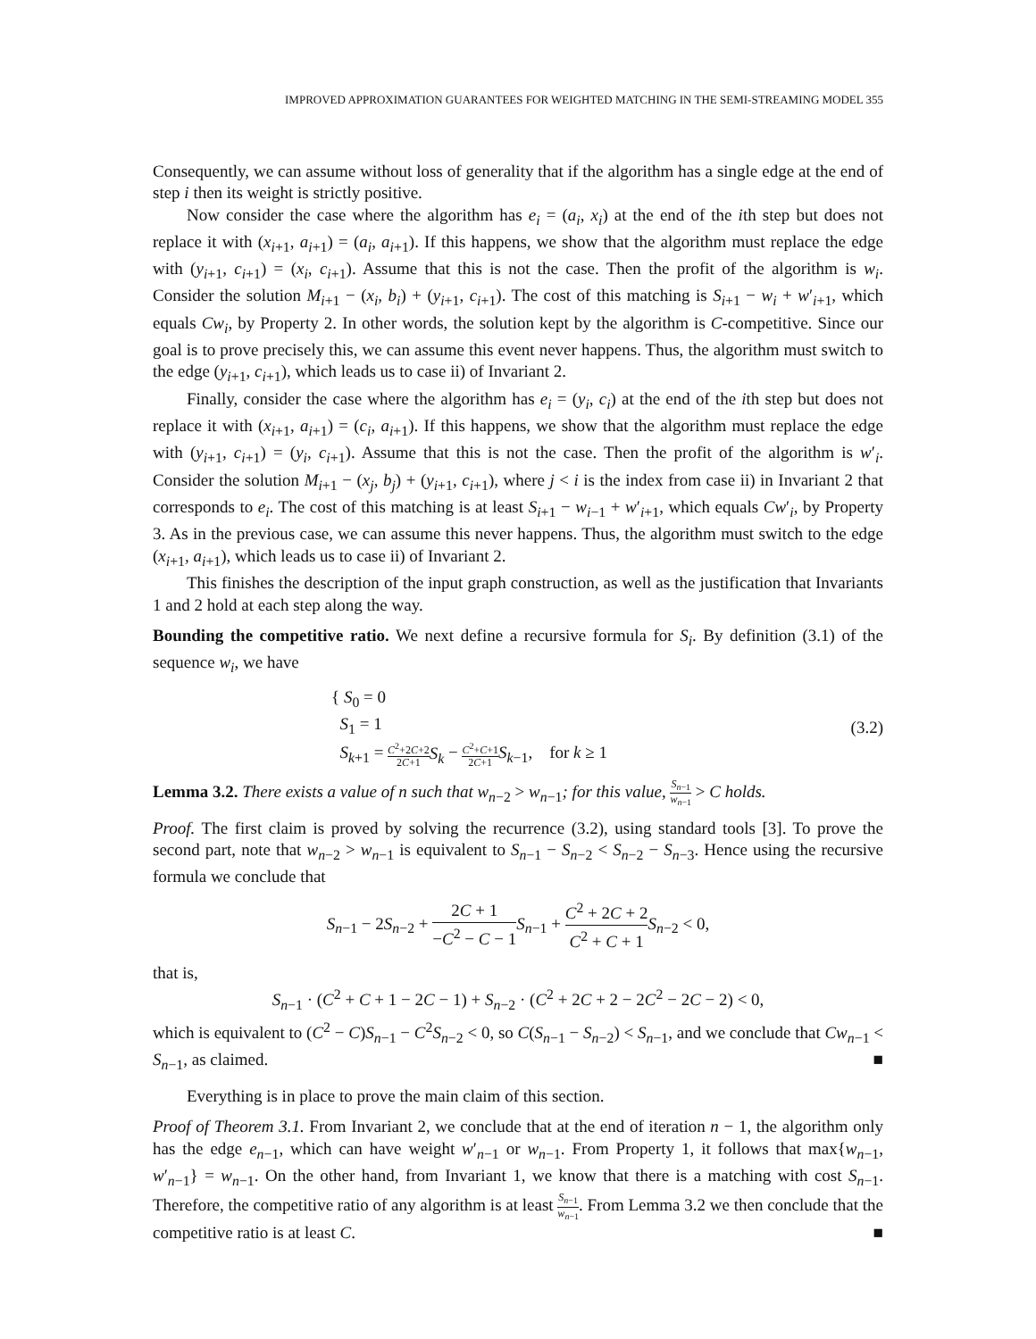IMPROVED APPROXIMATION GUARANTEES FOR WEIGHTED MATCHING IN THE SEMI-STREAMING MODEL 355
Consequently, we can assume without loss of generality that if the algorithm has a single edge at the end of step i then its weight is strictly positive.
Now consider the case where the algorithm has e<sub>i</sub> = (a<sub>i</sub>, x<sub>i</sub>) at the end of the ith step but does not replace it with (x<sub>i+1</sub>, a<sub>i+1</sub>) = (a<sub>i</sub>, a<sub>i+1</sub>). If this happens, we show that the algorithm must replace the edge with (y<sub>i+1</sub>, c<sub>i+1</sub>) = (x<sub>i</sub>, c<sub>i+1</sub>). Assume that this is not the case. Then the profit of the algorithm is w<sub>i</sub>. Consider the solution M<sub>i+1</sub> − (x<sub>i</sub>, b<sub>i</sub>) + (y<sub>i+1</sub>, c<sub>i+1</sub>). The cost of this matching is S<sub>i+1</sub> − w<sub>i</sub> + w′<sub>i+1</sub>, which equals Cw<sub>i</sub>, by Property 2. In other words, the solution kept by the algorithm is C-competitive. Since our goal is to prove precisely this, we can assume this event never happens. Thus, the algorithm must switch to the edge (y<sub>i+1</sub>, c<sub>i+1</sub>), which leads us to case ii) of Invariant 2.
Finally, consider the case where the algorithm has e<sub>i</sub> = (y<sub>i</sub>, c<sub>i</sub>) at the end of the ith step but does not replace it with (x<sub>i+1</sub>, a<sub>i+1</sub>) = (c<sub>i</sub>, a<sub>i+1</sub>). If this happens, we show that the algorithm must replace the edge with (y<sub>i+1</sub>, c<sub>i+1</sub>) = (y<sub>i</sub>, c<sub>i+1</sub>). Assume that this is not the case. Then the profit of the algorithm is w′<sub>i</sub>. Consider the solution M<sub>i+1</sub> − (x<sub>j</sub>, b<sub>j</sub>) + (y<sub>i+1</sub>, c<sub>i+1</sub>), where j < i is the index from case ii) in Invariant 2 that corresponds to e<sub>i</sub>. The cost of this matching is at least S<sub>i+1</sub> − w<sub>i−1</sub> + w′<sub>i+1</sub>, which equals Cw′<sub>i</sub>, by Property 3. As in the previous case, we can assume this never happens. Thus, the algorithm must switch to the edge (x<sub>i+1</sub>, a<sub>i+1</sub>), which leads us to case ii) of Invariant 2.
This finishes the description of the input graph construction, as well as the justification that Invariants 1 and 2 hold at each step along the way.
Bounding the competitive ratio. We next define a recursive formula for S<sub>i</sub>. By definition (3.1) of the sequence w<sub>i</sub>, we have
{ S<sub>0</sub> = 0
S<sub>1</sub> = 1
S<sub>k+1</sub> = C<sup>2</sup>+2C+2 2C+1 S<sub>k</sub> − C<sup>2</sup>+C+1 2C+1 S<sub>k−1</sub>, for k ≥ 1
(3.2)
Lemma 3.2. There exists a value of n such that w<sub>n−2</sub> > w<sub>n−1</sub>; for this value, S<sub>n−1</sub> w<sub>n−1</sub> > C holds.
Proof. The first claim is proved by solving the recurrence (3.2), using standard tools [3]. To prove the second part, note that w<sub>n−2</sub> > w<sub>n−1</sub> is equivalent to S<sub>n−1</sub> − S<sub>n−2</sub> < S<sub>n−2</sub> − S<sub>n−3</sub>. Hence using the recursive formula we conclude that
S<sub>n−1</sub> − 2S<sub>n−2</sub> + 2C + 1 −C<sup>2</sup> − C − 1 S<sub>n−1</sub> + C<sup>2</sup> + 2C + 2 C<sup>2</sup> + C + 1 S<sub>n−2</sub> < 0,
that is,
S<sub>n−1</sub> · (C<sup>2</sup> + C + 1 − 2C − 1) + S<sub>n−2</sub> · (C<sup>2</sup> + 2C + 2 − 2C<sup>2</sup> − 2C − 2) < 0,
which is equivalent to (C<sup>2</sup> − C)S<sub>n−1</sub> − C<sup>2</sup>S<sub>n−2</sub> < 0, so C(S<sub>n−1</sub> − S<sub>n−2</sub>) < S<sub>n−1</sub>, and we conclude that Cw<sub>n−1</sub> < S<sub>n−1</sub>, as claimed. ■
Everything is in place to prove the main claim of this section.
Proof of Theorem 3.1. From Invariant 2, we conclude that at the end of iteration n − 1, the algorithm only has the edge e<sub>n−1</sub>, which can have weight w′<sub>n−1</sub> or w<sub>n−1</sub>. From Property 1, it follows that max{w<sub>n−1</sub>, w′<sub>n−1</sub>} = w<sub>n−1</sub>. On the other hand, from Invariant 1, we know that there is a matching with cost S<sub>n−1</sub>. Therefore, the competitive ratio of any algorithm is at least S<sub>n−1</sub> w<sub>n−1</sub>. From Lemma 3.2 we then conclude that the competitive ratio is at least C. ■